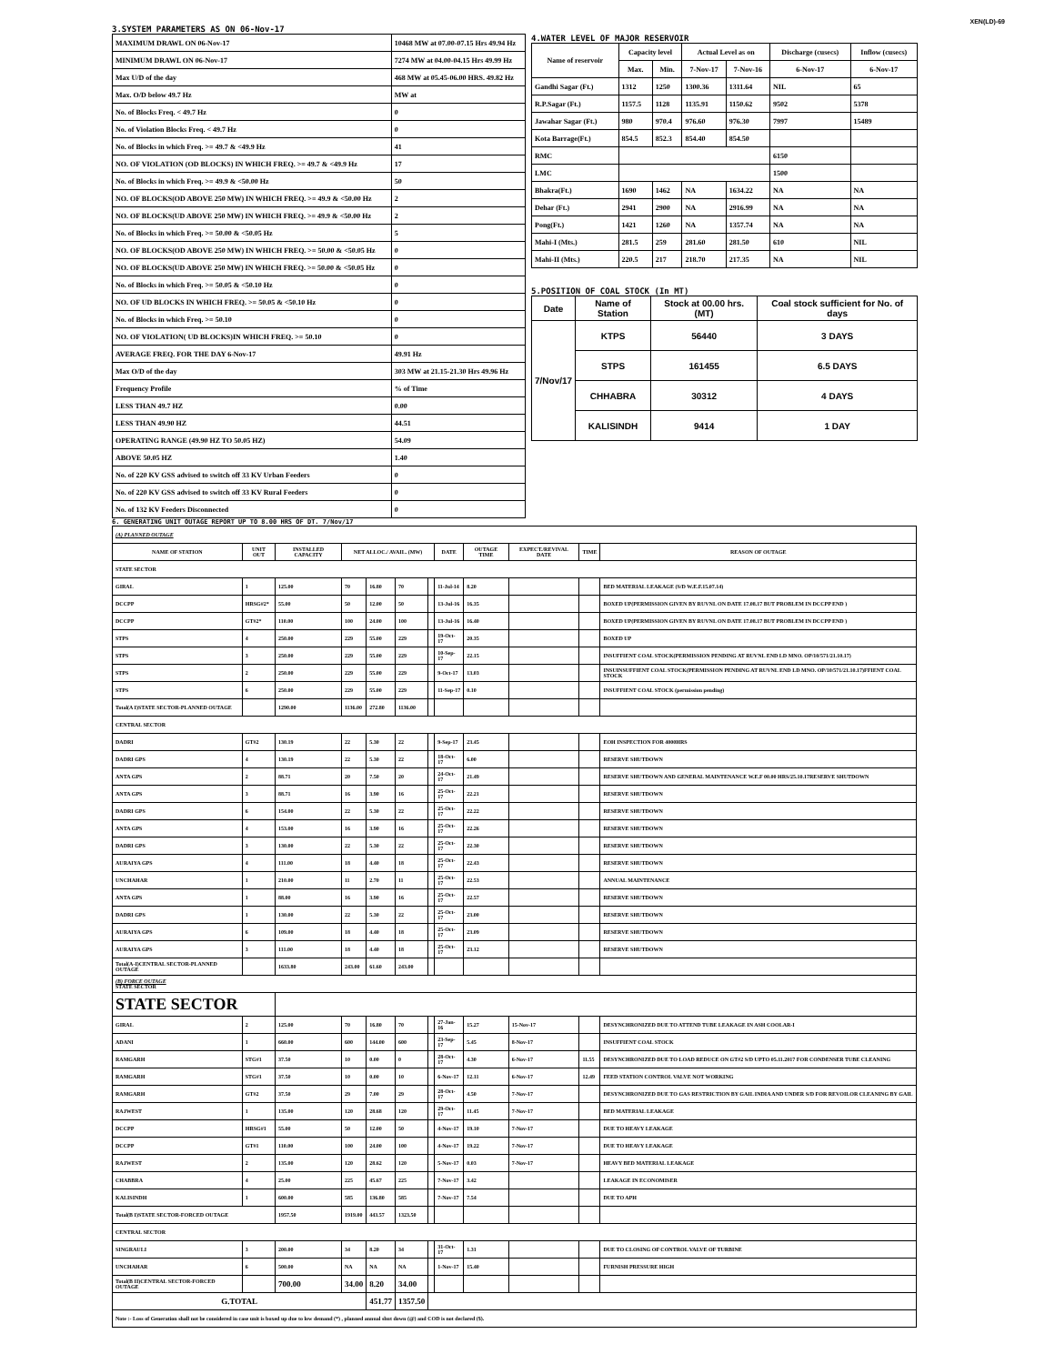XEN(LD)-69
3.SYSTEM PARAMETERS AS ON 06-Nov-17
| MAXIMUM DRAWL ON 06-Nov-17 | 10468 MW at 07.00-07.15 Hrs 49.94 Hz |
| MINIMUM DRAWL ON 06-Nov-17 | 7274 MW at 04.00-04.15 Hrs 49.99 Hz |
| Max U/D of the day | 468 MW at 05.45-06.00 HRS. 49.82 Hz |
| Max. O/D below 49.7 Hz | MW at |
| No. of Blocks Freq. < 49.7 Hz | 0 |
| No. of Violation Blocks Freq. < 49.7 Hz | 0 |
| No. of Blocks in which Freq. >= 49.7 & <49.9 Hz | 41 |
| NO. OF VIOLATION (OD BLOCKS) IN WHICH FREQ. >= 49.7 & <49.9 Hz | 17 |
| No. of Blocks in which Freq. >= 49.9 & <50.00 Hz | 50 |
| NO. OF BLOCKS(OD ABOVE 250 MW) IN WHICH FREQ. >= 49.9 & <50.00 Hz | 2 |
| NO. OF BLOCKS(UD ABOVE 250 MW) IN WHICH FREQ. >= 49.9 & <50.00 Hz | 2 |
| No. of Blocks in which Freq. >= 50.00 & <50.05 Hz | 5 |
| NO. OF BLOCKS(OD ABOVE 250 MW) IN WHICH FREQ. >= 50.00 & <50.05 Hz | 0 |
| NO. OF BLOCKS(UD ABOVE 250 MW) IN WHICH FREQ. >= 50.00 & <50.05 Hz | 0 |
| No. of Blocks in which Freq. >= 50.05 & <50.10 Hz | 0 |
| NO. OF UD BLOCKS IN WHICH FREQ. >= 50.05 & <50.10 Hz | 0 |
| No. of Blocks in which Freq. >= 50.10 | 0 |
| NO. OF VIOLATION( UD BLOCKS)IN WHICH FREQ. >= 50.10 | 0 |
| AVERAGE FREQ. FOR THE DAY 6-Nov-17 | 49.91 Hz |
| Max O/D of the day | 303 MW at 21.15-21.30 Hrs 49.96 Hz |
| Frequency Profile | % of Time |
| LESS THAN 49.7 HZ | 0.00 |
| LESS THAN 49.90 HZ | 44.51 |
| OPERATING RANGE (49.90 HZ TO 50.05 HZ) | 54.09 |
| ABOVE 50.05 HZ | 1.40 |
| No. of 220 KV GSS advised to switch off 33 KV Urban Feeders | 0 |
| No. of 220 KV GSS advised to switch off 33 KV Rural Feeders | 0 |
| No. of 132 KV Feeders Disconnected | 0 |
4.WATER LEVEL OF MAJOR RESERVOIR
| Name of reservoir | Capacity level | | Actual Level as on | | Discharge (cusecs) | Inflow (cusecs) |
| --- | --- | --- | --- | --- | --- | --- |
| | Max. | Min. | 7-Nov-17 | 7-Nov-16 | 6-Nov-17 | 6-Nov-17 |
| Gandhi Sagar (Ft.) | 1312 | 1250 | 1300.36 | 1311.64 | NIL | 65 |
| R.P.Sagar (Ft.) | 1157.5 | 1128 | 1135.91 | 1150.62 | 9502 | 5378 |
| Jawahar Sagar (Ft.) | 980 | 970.4 | 976.60 | 976.30 | 7997 | 15489 |
| Kota Barrage(Ft.) | 854.5 | 852.3 | 854.40 | 854.50 | | |
| RMC | | | | | 6150 | |
| LMC | | | | | 1500 | |
| Bhakra(Ft.) | 1690 | 1462 | NA | 1634.22 | NA | NA |
| Dehar (Ft.) | 2941 | 2900 | NA | 2916.99 | NA | NA |
| Pong(Ft.) | 1421 | 1260 | NA | 1357.74 | NA | NA |
| Mahi-I (Mts.) | 281.5 | 259 | 281.60 | 281.50 | 610 | NIL |
| Mahi-II (Mts.) | 220.5 | 217 | 218.70 | 217.35 | NA | NIL |
5.POSITION OF COAL STOCK (In MT)
| Date | Name of Station | Stock at 00.00 hrs. (MT) | Coal stock sufficient for No. of days |
| --- | --- | --- | --- |
| 7/Nov/17 | KTPS | 56440 | 3 DAYS |
| | STPS | 161455 | 6.5 DAYS |
| | CHHABRA | 30312 | 4 DAYS |
| | KALISINDH | 9414 | 1 DAY |
6. GENERATING UNIT OUTAGE REPORT UP TO 8.00 HRS OF DT. 7/Nov/17
| (A) PLANNED OUTAGE | | | | | | | | | | | |
| NAME OF STATION | UNIT OUT | INSTALLED CAPACITY | NET ALLOC./ AVAIL. (MW) | | | | DATE | OUTAGE TIME | EXPECT./REVIVAL DATE | TIME | REASON OF OUTAGE |
| STATE SECTOR | | | | | | | | | | | |
| GIRAL | 1 | 125.00 | 70 | 16.80 | 70 | | 11-Jul-14 | 8.20 | | | BED MATERIAL LEAKAGE (S/D W.E.F.15.07.14) |
| DCCPP | HRSG#2* | 55.00 | 50 | 12.00 | 50 | | 13-Jul-16 | 16.35 | | | BOXED UP(PERMISSION GIVEN BY RUVNL ON DATE 17.08.17 BUT PROBLEM IN DCCPP END ) |
| DCCPP | GT#2* | 110.00 | 100 | 24.00 | 100 | | 13-Jul-16 | 16.40 | | | BOXED UP(PERMISSION GIVEN BY RUVNL ON DATE 17.08.17 BUT PROBLEM IN DCCPP END ) |
| STPS | 4 | 250.00 | 229 | 55.00 | 229 | | 19-Oct-17 | 20.35 | | | BOXED UP |
| STPS | 3 | 250.00 | 229 | 55.00 | 229 | | 10-Sep-17 | 22.15 | | | INSUFFIENT COAL STOCK(PERMISSION PENDING AT RUVNL END LD MNO. OP/10/571/21.10.17) |
| STPS | 2 | 250.00 | 229 | 55.00 | 229 | | 9-Oct-17 | 13.03 | | | INSUINSUFFIENT COAL STOCK(PERMISSION PENDING AT RUVNL END LD MNO. OP/10/571/21.10.17)FFIENT COAL STOCK |
| STPS | 6 | 250.00 | 229 | 55.00 | 229 | | 11-Sep-17 | 0.10 | | | INSUFFIENT COAL STOCK (permission pending) |
| Total(A I)STATE SECTOR-PLANNED OUTAGE | | 1290.00 | 1136.00 | 272.80 | 1136.00 | | | | | | |
| CENTRAL SECTOR | | | | | | | | | | | |
| DADRI | GT#2 | 130.19 | 22 | 5.30 | 22 | | 9-Sep-17 | 23.45 | | | EOH INSPECTION FOR 4000HRS |
| DADRI GPS | 4 | 130.19 | 22 | 5.30 | 22 | | 18-Oct-17 | 6.00 | | | RESERVE SHUTDOWN |
| ANTA GPS | 2 | 88.71 | 20 | 7.50 | 20 | | 24-Oct-17 | 21.49 | | | RESERVE SHUTDOWN AND GENERAL MAINTENANCE W.E.F 00.00 HRS/25.10.17RESERVE SHUTDOWN |
| ANTA GPS | 3 | 88.71 | 16 | 3.90 | 16 | | 25-Oct-17 | 22.21 | | | RESERVE SHUTDOWN |
| DADRI GPS | 6 | 154.00 | 22 | 5.30 | 22 | | 25-Oct-17 | 22.22 | | | RESERVE SHUTDOWN |
| ANTA GPS | 4 | 153.00 | 16 | 3.90 | 16 | | 25-Oct-17 | 22.26 | | | RESERVE SHUTDOWN |
| DADRI GPS | 3 | 130.00 | 22 | 5.30 | 22 | | 25-Oct-17 | 22.30 | | | RESERVE SHUTDOWN |
| AURAIYA GPS | 4 | 111.00 | 18 | 4.40 | 18 | | 25-Oct-17 | 22.43 | | | RESERVE SHUTDOWN |
| UNCHAHAR | 1 | 210.00 | 11 | 2.70 | 11 | | 25-Oct-17 | 22.53 | | | ANNUAL MAINTENANCE |
| ANTA GPS | 1 | 88.00 | 16 | 3.90 | 16 | | 25-Oct-17 | 22.57 | | | RESERVE SHUTDOWN |
| DADRI GPS | 1 | 130.00 | 22 | 5.30 | 22 | | 25-Oct-17 | 23.00 | | | RESERVE SHUTDOWN |
| AURAIYA GPS | 6 | 109.00 | 18 | 4.40 | 18 | | 25-Oct-17 | 23.09 | | | RESERVE SHUTDOWN |
| AURAIYA GPS | 3 | 111.00 | 18 | 4.40 | 18 | | 25-Oct-17 | 23.12 | | | RESERVE SHUTDOWN |
| Total(A-I)CENTRAL SECTOR-PLANNED OUTAGE | | 1633.80 | 243.00 | 61.60 | 243.00 | | | | | | |
| (B) FORCE OUTAGE STATE SECTOR | | | | | | | | | | | |
| STATE SECTOR | | | | | | | | | | | |
| GIRAL | 2 | 125.00 | 70 | 16.80 | 70 | | 27-Jan-16 | 15.27 | 15-Nov-17 | | DESYNCHRONIZED DUE TO ATTEND TUBE LEAKAGE IN ASH COOLAR-I |
| ADANI | 1 | 660.00 | 600 | 144.00 | 600 | | 23-Sep-17 | 5.45 | 8-Nov-17 | | INSUFFIENT COAL STOCK |
| RAMGARH | STG#1 | 37.50 | 10 | 0.00 | 0 | | 28-Oct-17 | 4.30 | 6-Nov-17 | 11.55 | DESYNCHRONIZED DUE TO LOAD REDUCE ON GT#2 S/D UPTO 05.11.2017 FOR CONDENSER TUBE CLEANING |
| RAMGARH | STG#1 | 37.50 | 10 | 0.00 | 10 | | 6-Nov-17 | 12.11 | 6-Nov-17 | 12.49 | FEED STATION CONTROL VALVE NOT WORKING |
| RAMGARH | GT#2 | 37.50 | 29 | 7.00 | 29 | | 28-Oct-17 | 4.50 | 7-Nov-17 | | DESYNCHRONIZED DUE TO GAS RESTRICTION BY GAIL INDIA AND UNDER S/D FOR REVOILOR CLEANING BY GAIL |
| RAJWEST | 1 | 135.00 | 120 | 28.68 | 120 | | 29-Oct-17 | 11.45 | 7-Nov-17 | | BED MATERIAL LEAKAGE |
| DCCPP | HRSG#1 | 55.00 | 50 | 12.00 | 50 | | 4-Nov-17 | 19.10 | 7-Nov-17 | | DUE TO HEAVY LEAKAGE |
| DCCPP | GT#1 | 110.00 | 100 | 24.00 | 100 | | 4-Nov-17 | 19.22 | 7-Nov-17 | | DUE TO HEAVY LEAKAGE |
| RAJWEST | 2 | 135.00 | 120 | 28.62 | 120 | | 5-Nov-17 | 0.03 | 7-Nov-17 | | HEAVY BED MATERIAL LEAKAGE |
| CHABBRA | 4 | 25.00 | 225 | 45.67 | 225 | | 7-Nov-17 | 3.42 | | | LEAKAGE IN ECONOMISER |
| KALISINDH | 1 | 600.00 | 585 | 136.80 | 585 | | 7-Nov-17 | 7.54 | | | DUE TO APH |
| Total(B I)STATE SECTOR-FORCED OUTAGE | | 1957.50 | 1919.00 | 443.57 | 1323.50 | | | | | | |
| CENTRAL SECTOR | | | | | | | | | | | |
| SINGRAULI | 3 | 200.00 | 34 | 8.20 | 34 | | 31-Oct-17 | 1.31 | | | DUE TO CLOSING OF CONTROL VALVE OF TURBINE |
| UNCHAHAR | 6 | 500.00 | NA | NA | NA | | 1-Nov-17 | 15.40 | | | FURNISH PRESSURE HIGH |
| Total(B II)CENTRAL SECTOR-FORCED OUTAGE | | 700.00 | 34.00 | 8.20 | 34.00 | | | | | | |
| G.TOTAL | | | | 451.77 | 1357.50 | | | | | | |
| Note :- Loss of Generation shall not be considered in case unit is boxed up due to low demand (*) , planned annual shut down (@) and COD is not declared ($). | | | | | | | | | | | |